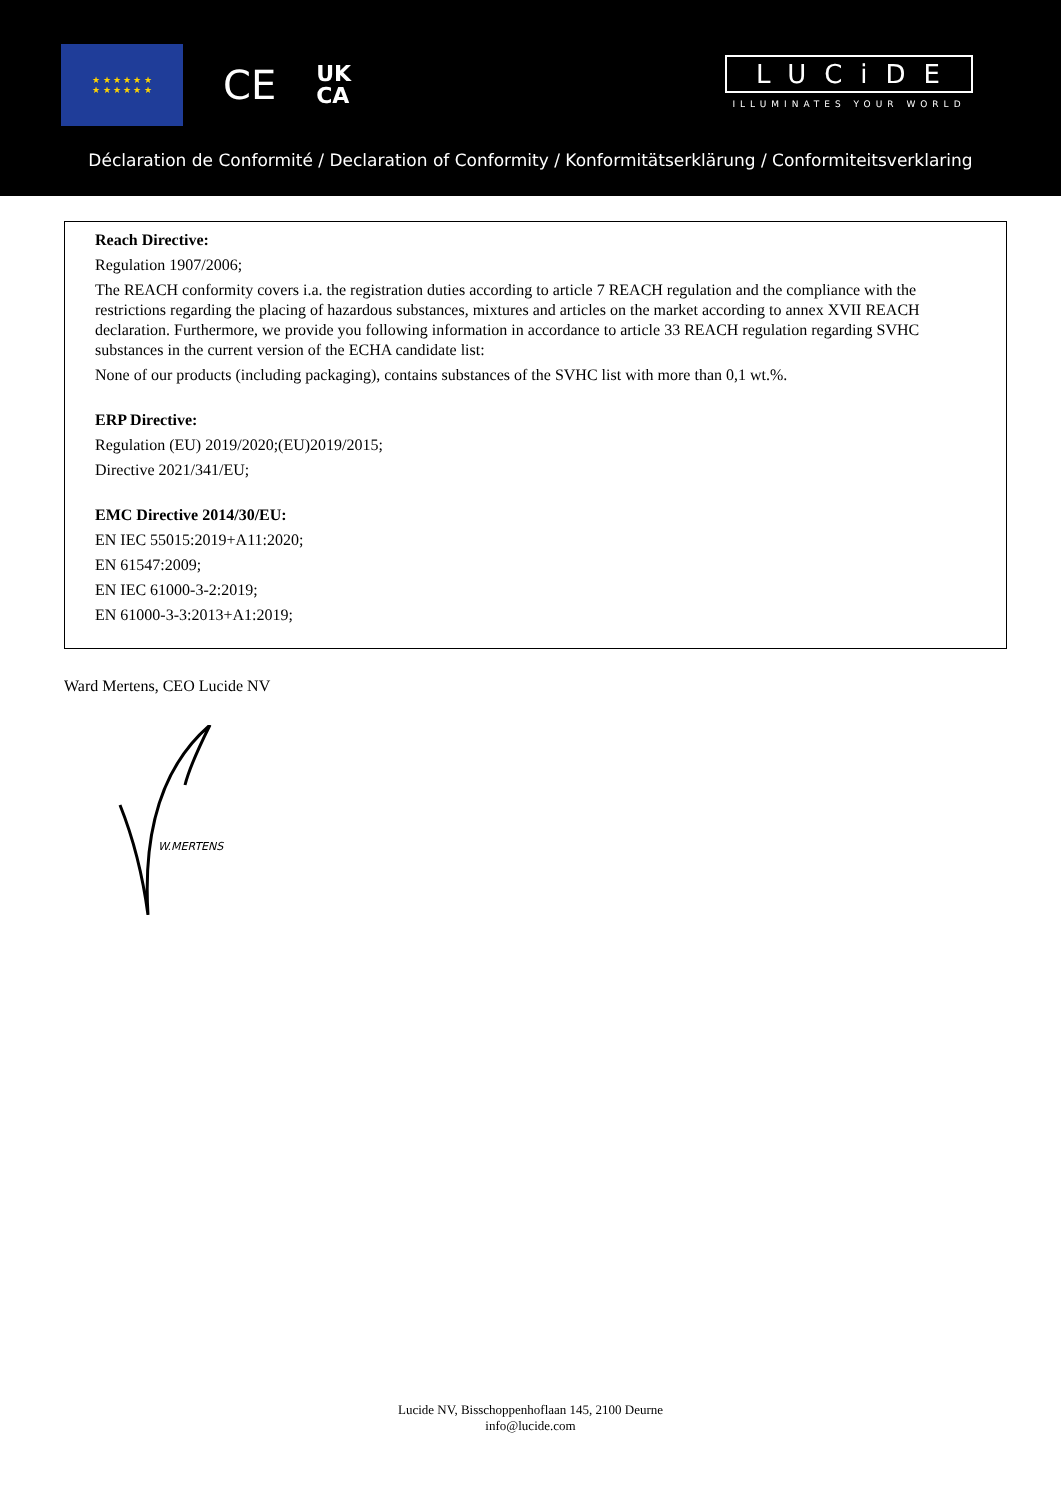★ ★ ★ ★ ★ ★
★ ★ ★ ★ ★ ★
CE
UK
CA
LUCiDE
ILLUMINATES YOUR WORLD
Déclaration de Conformité / Declaration of Conformity / Konformitätserklärung / Conformiteitsverklaring
Reach Directive:
Regulation 1907/2006;
The REACH conformity covers i.a. the registration duties according to article 7 REACH regulation and the compliance with the restrictions regarding the placing of hazardous substances, mixtures and articles on the market according to annex XVII REACH declaration. Furthermore, we provide you following information in accordance to article 33 REACH regulation regarding SVHC substances in the current version of the ECHA candidate list:
None of our products (including packaging), contains substances of the SVHC list with more than 0,1 wt.%.
ERP Directive:
Regulation (EU) 2019/2020;(EU)2019/2015;
Directive 2021/341/EU;
EMC Directive 2014/30/EU:
EN IEC 55015:2019+A11:2020;
EN 61547:2009;
EN IEC 61000-3-2:2019;
EN 61000-3-3:2013+A1:2019;
Ward Mertens, CEO Lucide NV
W.MERTENS
Lucide NV, Bisschoppenhoflaan 145, 2100 Deurne
info@lucide.com